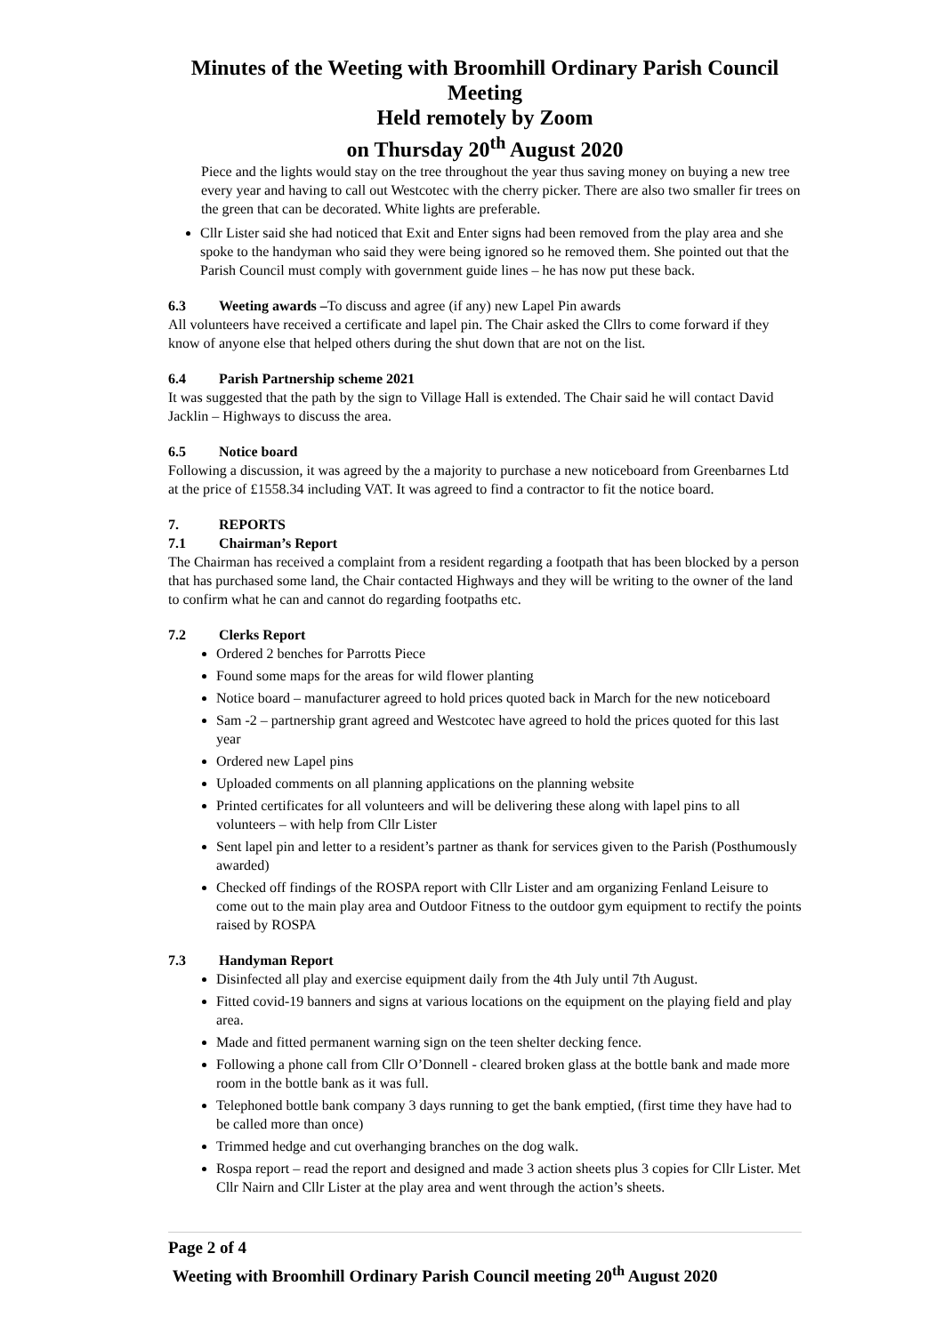Minutes of the Weeting with Broomhill Ordinary Parish Council Meeting
Held remotely by Zoom
on Thursday 20<sup>th</sup> August 2020
Piece and the lights would stay on the tree throughout the year thus saving money on buying a new tree every year and having to call out Westcotec with the cherry picker. There are also two smaller fir trees on the green that can be decorated. White lights are preferable.
Cllr Lister said she had noticed that Exit and Enter signs had been removed from the play area and she spoke to the handyman who said they were being ignored so he removed them. She pointed out that the Parish Council must comply with government guide lines – he has now put these back.
6.3 Weeting awards –To discuss and agree (if any) new Lapel Pin awards
All volunteers have received a certificate and lapel pin. The Chair asked the Cllrs to come forward if they know of anyone else that helped others during the shut down that are not on the list.
6.4 Parish Partnership scheme 2021
It was suggested that the path by the sign to Village Hall is extended. The Chair said he will contact David Jacklin – Highways to discuss the area.
6.5 Notice board
Following a discussion, it was agreed by the a majority to purchase a new noticeboard from Greenbarnes Ltd at the price of £1558.34 including VAT. It was agreed to find a contractor to fit the notice board.
7. REPORTS
7.1 Chairman’s Report
The Chairman has received a complaint from a resident regarding a footpath that has been blocked by a person that has purchased some land, the Chair contacted Highways and they will be writing to the owner of the land to confirm what he can and cannot do regarding footpaths etc.
7.2 Clerks Report
Ordered 2 benches for Parrotts Piece
Found some maps for the areas for wild flower planting
Notice board – manufacturer agreed to hold prices quoted back in March for the new noticeboard
Sam -2 – partnership grant agreed and Westcotec have agreed to hold the prices quoted for this last year
Ordered new Lapel pins
Uploaded comments on all planning applications on the planning website
Printed certificates for all volunteers and will be delivering these along with lapel pins to all volunteers – with help from Cllr Lister
Sent lapel pin and letter to a resident’s partner as thank for services given to the Parish (Posthumously awarded)
Checked off findings of the ROSPA report with Cllr Lister and am organizing Fenland Leisure to come out to the main play area and Outdoor Fitness to the outdoor gym equipment to rectify the points raised by ROSPA
7.3 Handyman Report
Disinfected all play and exercise equipment daily from the 4th July until 7th August.
Fitted covid-19 banners and signs at various locations on the equipment on the playing field and play area.
Made and fitted permanent warning sign on the teen shelter decking fence.
Following a phone call from Cllr O’Donnell - cleared broken glass at the bottle bank and made more room in the bottle bank as it was full.
Telephoned bottle bank company 3 days running to get the bank emptied, (first time they have had to be called more than once)
Trimmed hedge and cut overhanging branches on the dog walk.
Rospa report – read the report and designed and made 3 action sheets plus 3 copies for Cllr Lister. Met Cllr Nairn and Cllr Lister at the play area and went through the action’s sheets.
Page 2 of 4
Weeting with Broomhill Ordinary Parish Council meeting 20<sup>th</sup> August 2020